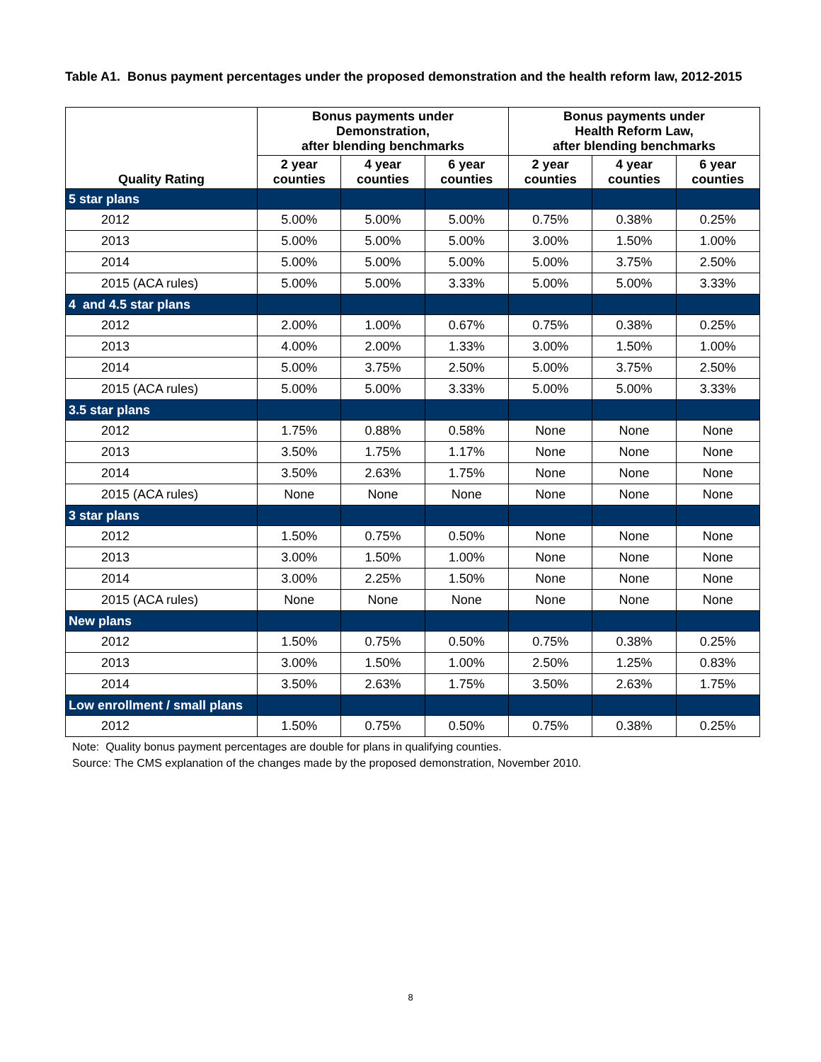Table A1. Bonus payment percentages under the proposed demonstration and the health reform law, 2012-2015
| Quality Rating | Bonus payments under Demonstration, after blending benchmarks | | | Bonus payments under Health Reform Law, after blending benchmarks | | |
| --- | --- | --- | --- | --- | --- | --- |
| | 2 year counties | 4 year counties | 6 year counties | 2 year counties | 4 year counties | 6 year counties |
| 5 star plans | | | | | | |
| 2012 | 5.00% | 5.00% | 5.00% | 0.75% | 0.38% | 0.25% |
| 2013 | 5.00% | 5.00% | 5.00% | 3.00% | 1.50% | 1.00% |
| 2014 | 5.00% | 5.00% | 5.00% | 5.00% | 3.75% | 2.50% |
| 2015 (ACA rules) | 5.00% | 5.00% | 3.33% | 5.00% | 5.00% | 3.33% |
| 4 and 4.5 star plans | | | | | | |
| 2012 | 2.00% | 1.00% | 0.67% | 0.75% | 0.38% | 0.25% |
| 2013 | 4.00% | 2.00% | 1.33% | 3.00% | 1.50% | 1.00% |
| 2014 | 5.00% | 3.75% | 2.50% | 5.00% | 3.75% | 2.50% |
| 2015 (ACA rules) | 5.00% | 5.00% | 3.33% | 5.00% | 5.00% | 3.33% |
| 3.5 star plans | | | | | | |
| 2012 | 1.75% | 0.88% | 0.58% | None | None | None |
| 2013 | 3.50% | 1.75% | 1.17% | None | None | None |
| 2014 | 3.50% | 2.63% | 1.75% | None | None | None |
| 2015 (ACA rules) | None | None | None | None | None | None |
| 3 star plans | | | | | | |
| 2012 | 1.50% | 0.75% | 0.50% | None | None | None |
| 2013 | 3.00% | 1.50% | 1.00% | None | None | None |
| 2014 | 3.00% | 2.25% | 1.50% | None | None | None |
| 2015 (ACA rules) | None | None | None | None | None | None |
| New plans | | | | | | |
| 2012 | 1.50% | 0.75% | 0.50% | 0.75% | 0.38% | 0.25% |
| 2013 | 3.00% | 1.50% | 1.00% | 2.50% | 1.25% | 0.83% |
| 2014 | 3.50% | 2.63% | 1.75% | 3.50% | 2.63% | 1.75% |
| Low enrollment / small plans | | | | | | |
| 2012 | 1.50% | 0.75% | 0.50% | 0.75% | 0.38% | 0.25% |
Note: Quality bonus payment percentages are double for plans in qualifying counties.
Source: The CMS explanation of the changes made by the proposed demonstration, November 2010.
8